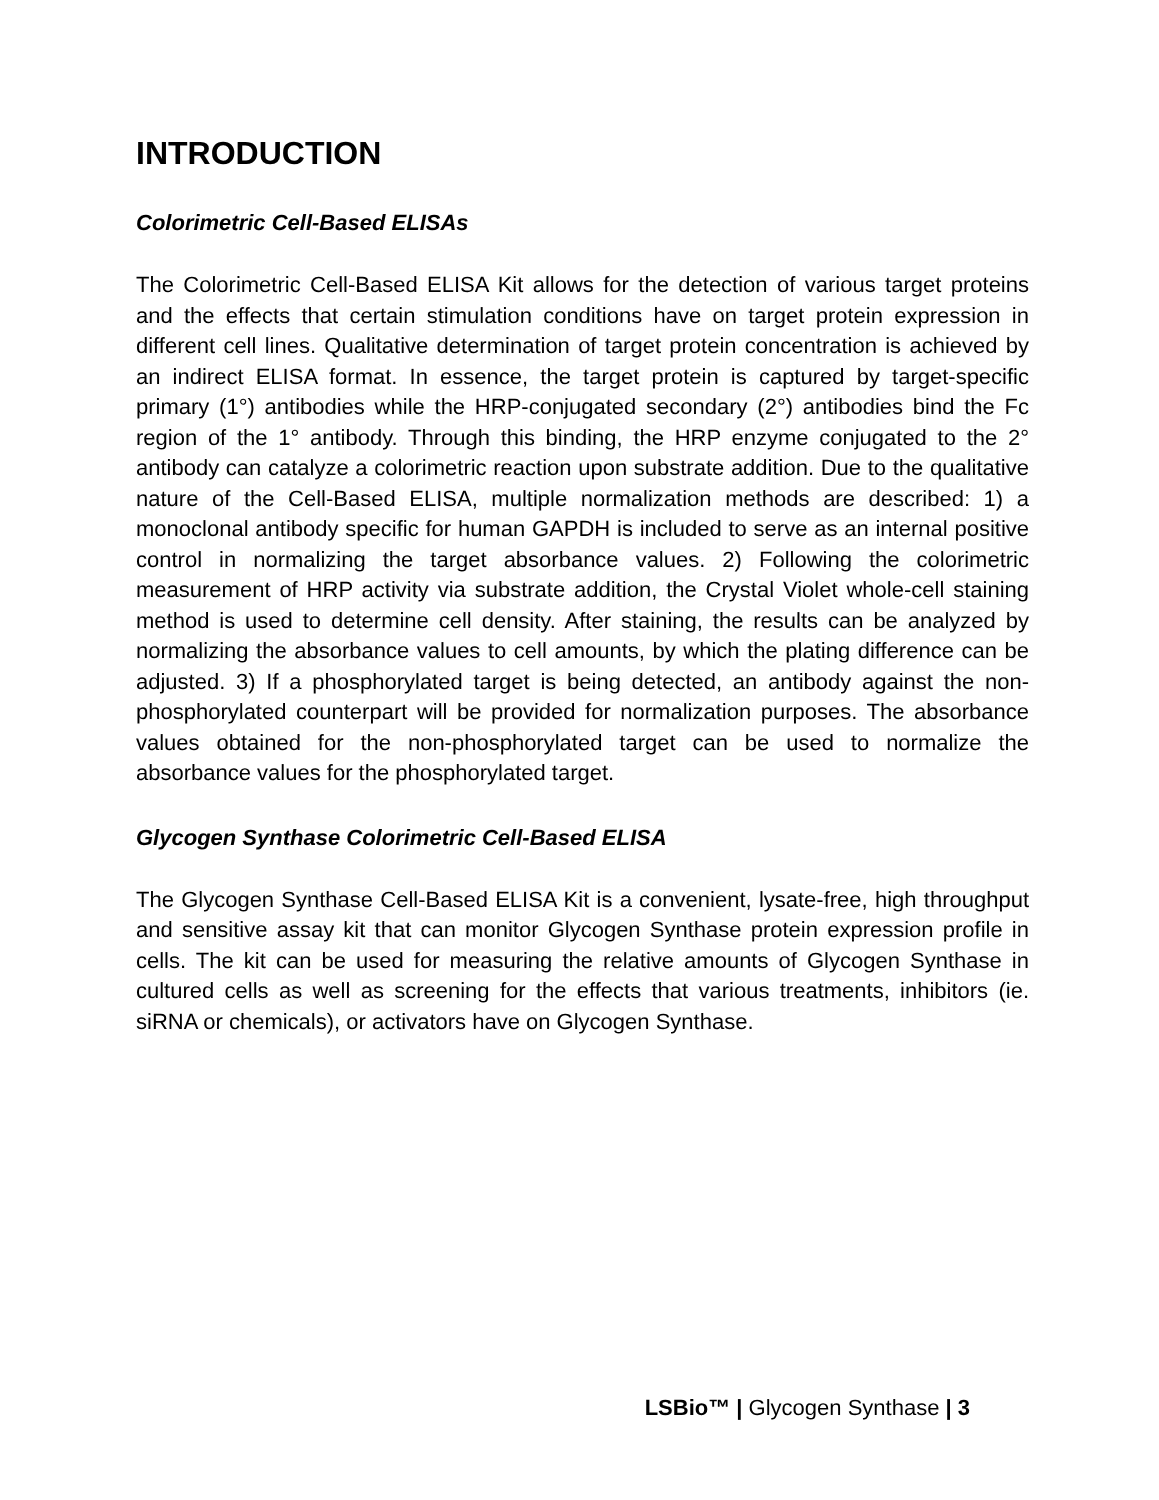INTRODUCTION
Colorimetric Cell-Based ELISAs
The Colorimetric Cell-Based ELISA Kit allows for the detection of various target proteins and the effects that certain stimulation conditions have on target protein expression in different cell lines. Qualitative determination of target protein concentration is achieved by an indirect ELISA format. In essence, the target protein is captured by target-specific primary (1°) antibodies while the HRP-conjugated secondary (2°) antibodies bind the Fc region of the 1° antibody. Through this binding, the HRP enzyme conjugated to the 2° antibody can catalyze a colorimetric reaction upon substrate addition. Due to the qualitative nature of the Cell-Based ELISA, multiple normalization methods are described: 1) a monoclonal antibody specific for human GAPDH is included to serve as an internal positive control in normalizing the target absorbance values. 2) Following the colorimetric measurement of HRP activity via substrate addition, the Crystal Violet whole-cell staining method is used to determine cell density. After staining, the results can be analyzed by normalizing the absorbance values to cell amounts, by which the plating difference can be adjusted. 3) If a phosphorylated target is being detected, an antibody against the non-phosphorylated counterpart will be provided for normalization purposes. The absorbance values obtained for the non-phosphorylated target can be used to normalize the absorbance values for the phosphorylated target.
Glycogen Synthase Colorimetric Cell-Based ELISA
The Glycogen Synthase Cell-Based ELISA Kit is a convenient, lysate-free, high throughput and sensitive assay kit that can monitor Glycogen Synthase protein expression profile in cells. The kit can be used for measuring the relative amounts of Glycogen Synthase in cultured cells as well as screening for the effects that various treatments, inhibitors (ie. siRNA or chemicals), or activators have on Glycogen Synthase.
LSBio™ | Glycogen Synthase | 3